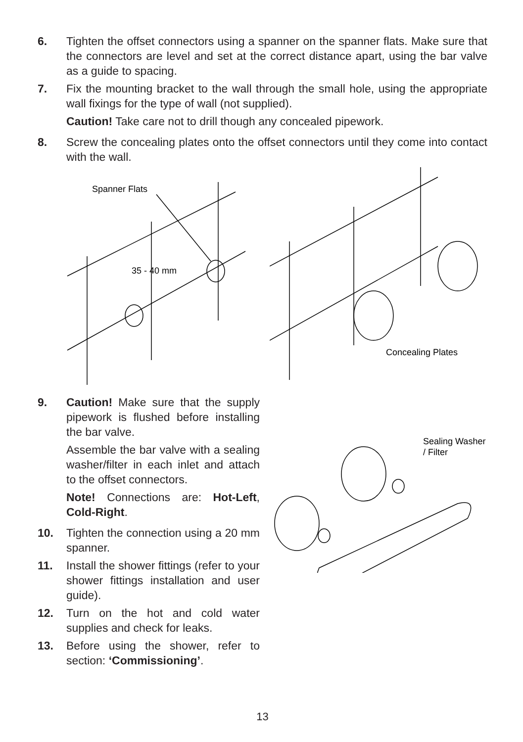6. Tighten the offset connectors using a spanner on the spanner flats. Make sure that the connectors are level and set at the correct distance apart, using the bar valve as a guide to spacing.
7. Fix the mounting bracket to the wall through the small hole, using the appropriate wall fixings for the type of wall (not supplied).
Caution! Take care not to drill though any concealed pipework.
8. Screw the concealing plates onto the offset connectors until they come into contact with the wall.
Spanner Flats
35 - 40 mm
Concealing Plates
9. Caution! Make sure that the supply pipework is flushed before installing the bar valve.
Assemble the bar valve with a sealing washer/filter in each inlet and attach to the offset connectors.
Note! Connections are: Hot-Left, Cold-Right.
10. Tighten the connection using a 20 mm spanner.
11. Install the shower fittings (refer to your shower fittings installation and user guide).
12. Turn on the hot and cold water supplies and check for leaks.
13. Before using the shower, refer to section: ‘Commissioning’.
Sealing Washer
/ Filter
13